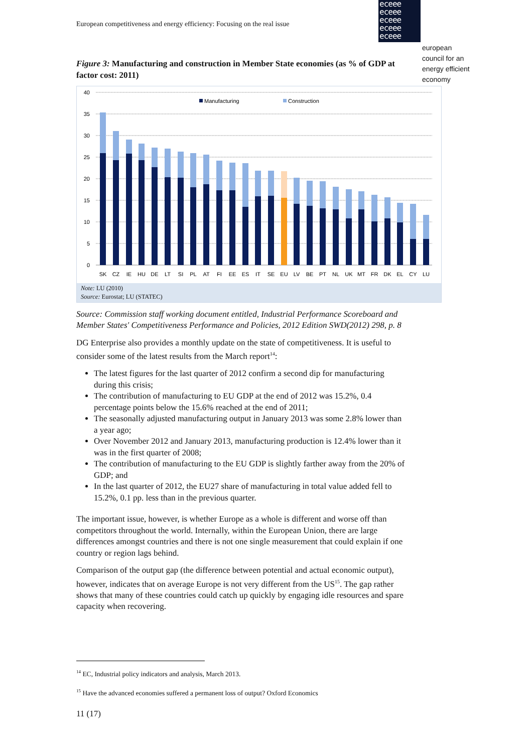European competitiveness and energy efficiency: Focusing on the real issue
eceee
eceee
eceee
eceee
eceee
european
council for an
energy efficient
economy
Figure 3: Manufacturing and construction in Member State economies (as % of GDP at factor cost: 2011)
40
35
30
25
20
15
10
5
0
Manufacturing
Construction
SK
CZ
IE
HU
DE
LT
SI
PL
AT
FI
EE
ES
IT
SE
EU
LV
BE
PT
NL
UK
MT
FR
DK
EL
CY
LU
Note: LU (2010)
Source: Eurostat; LU (STATEC)
Source: Commission staff working document entitled, Industrial Performance Scoreboard and Member States' Competitiveness Performance and Policies, 2012 Edition SWD(2012) 298, p. 8
DG Enterprise also provides a monthly update on the state of competitiveness. It is useful to consider some of the latest results from the March report<sup>14</sup>:
The latest figures for the last quarter of 2012 confirm a second dip for manufacturing during this crisis;
The contribution of manufacturing to EU GDP at the end of 2012 was 15.2%, 0.4 percentage points below the 15.6% reached at the end of 2011;
The seasonally adjusted manufacturing output in January 2013 was some 2.8% lower than a year ago;
Over November 2012 and January 2013, manufacturing production is 12.4% lower than it was in the first quarter of 2008;
The contribution of manufacturing to the EU GDP is slightly farther away from the 20% of GDP; and
In the last quarter of 2012, the EU27 share of manufacturing in total value added fell to 15.2%, 0.1 pp. less than in the previous quarter.
The important issue, however, is whether Europe as a whole is different and worse off than competitors throughout the world. Internally, within the European Union, there are large differences amongst countries and there is not one single measurement that could explain if one country or region lags behind.
Comparison of the output gap (the difference between potential and actual economic output), however, indicates that on average Europe is not very different from the US<sup>15</sup>. The gap rather shows that many of these countries could catch up quickly by engaging idle resources and spare capacity when recovering.
<sup>14</sup> EC, Industrial policy indicators and analysis, March 2013.
<sup>15</sup> Have the advanced economies suffered a permanent loss of output? Oxford Economics
11 (17)